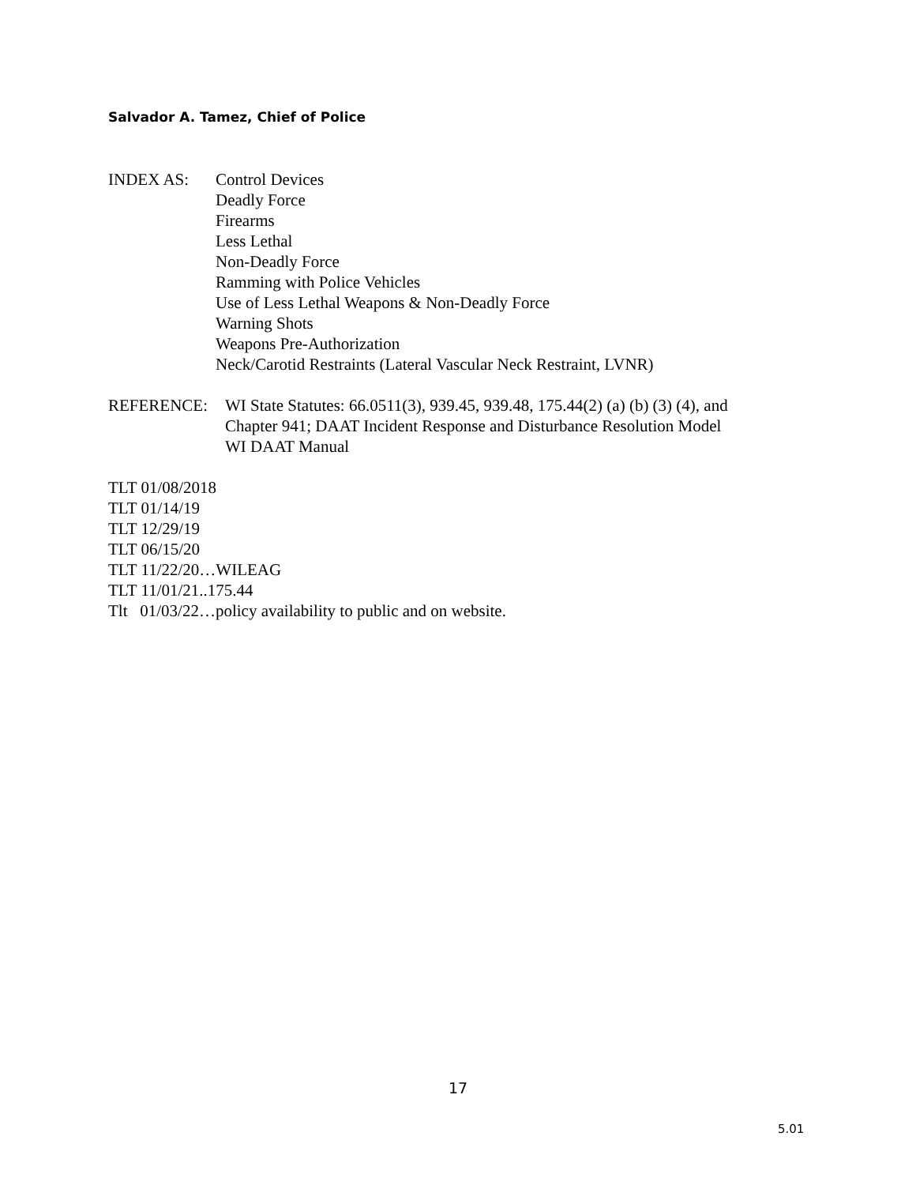Salvador A. Tamez, Chief of Police
INDEX AS:
Control Devices
Deadly Force
Firearms
Less Lethal
Non-Deadly Force
Ramming with Police Vehicles
Use of Less Lethal Weapons & Non-Deadly Force
Warning Shots
Weapons Pre-Authorization
Neck/Carotid Restraints (Lateral Vascular Neck Restraint, LVNR)
REFERENCE:
WI State Statutes: 66.0511(3), 939.45, 939.48, 175.44(2) (a) (b) (3) (4), and
Chapter 941; DAAT Incident Response and Disturbance Resolution Model
WI DAAT Manual
TLT 01/08/2018
TLT 01/14/19
TLT 12/29/19
TLT 06/15/20
TLT 11/22/20…WILEAG
TLT 11/01/21..175.44
Tlt 01/03/22…policy availability to public and on website.
17
5.01